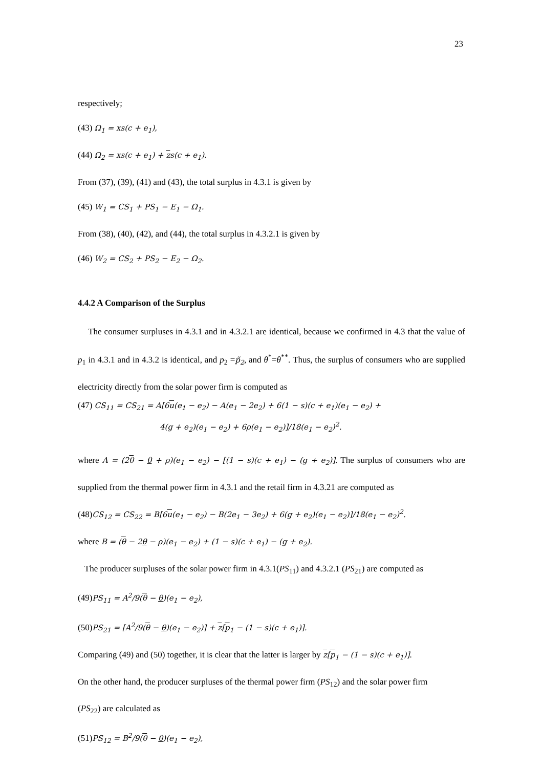23
respectively;
(43) Ω<sub>1</sub> = xs(c + e<sub>1</sub>),
(44) Ω<sub>2</sub> = xs(c + e<sub>1</sub>) + zs(c + e<sub>1</sub>).
From (37), (39), (41) and (43), the total surplus in 4.3.1 is given by
(45) W<sub>1</sub> = CS<sub>1</sub> + PS<sub>1</sub> − E<sub>1</sub> − Ω<sub>1</sub>.
From (38), (40), (42), and (44), the total surplus in 4.3.2.1 is given by
(46) W<sub>2</sub> = CS<sub>2</sub> + PS<sub>2</sub> − E<sub>2</sub> − Ω<sub>2</sub>.
4.4.2 A Comparison of the Surplus
The consumer surpluses in 4.3.1 and in 4.3.2.1 are identical, because we confirmed in 4.3 that the value of p<sub>1</sub> in 4.3.1 and in 4.3.2 is identical, and p<sub>2</sub> =p̃<sub>2</sub>, and θ<sup>*</sup>=θ<sup>**</sup>. Thus, the surplus of consumers who are supplied electricity directly from the solar power firm is computed as
(47) CS<sub>11</sub> = CS<sub>21</sub> = A[6u(e<sub>1</sub> − e<sub>2</sub>) − A(e<sub>1</sub> − 2e<sub>2</sub>) + 6(1 − s)(c + e<sub>1</sub>)(e<sub>1</sub> − e<sub>2</sub>) +
4(g + e<sub>2</sub>)(e<sub>1</sub> − e<sub>2</sub>) + 6ρ(e<sub>1</sub> − e<sub>2</sub>)]/18(e<sub>1</sub> − e<sub>2</sub>)<sup>2</sup>.
where A = (2θ − θ + ρ)(e<sub>1</sub> − e<sub>2</sub>) − [(1 − s)(c + e<sub>1</sub>) − (g + e<sub>2</sub>)]. The surplus of consumers who are supplied from the thermal power firm in 4.3.1 and the retail firm in 4.3.21 are computed as
(48)CS<sub>12</sub> = CS<sub>22</sub> = B[6u(e<sub>1</sub> − e<sub>2</sub>) − B(2e<sub>1</sub> − 3e<sub>2</sub>) + 6(g + e<sub>2</sub>)(e<sub>1</sub> − e<sub>2</sub>)]/18(e<sub>1</sub> − e<sub>2</sub>)<sup>2</sup>.
where B = (θ − 2θ − ρ)(e<sub>1</sub> − e<sub>2</sub>) + (1 − s)(c + e<sub>1</sub>) − (g + e<sub>2</sub>).
The producer surpluses of the solar power firm in 4.3.1(PS<sub>11</sub>) and 4.3.2.1 (PS<sub>21</sub>) are computed as
(49)PS<sub>11</sub> = A<sup>2</sup>/9(θ − θ)(e<sub>1</sub> − e<sub>2</sub>),
(50)PS<sub>21</sub> = [A<sup>2</sup>/9(θ − θ)(e<sub>1</sub> − e<sub>2</sub>)] + z[p<sub>1</sub> − (1 − s)(c + e<sub>1</sub>)].
Comparing (49) and (50) together, it is clear that the latter is larger by z[p<sub>1</sub> − (1 − s)(c + e<sub>1</sub>)].
On the other hand, the producer surpluses of the thermal power firm (PS<sub>12</sub>) and the solar power firm
(PS<sub>22</sub>) are calculated as
(51)PS<sub>12</sub> = B<sup>2</sup>/9(θ − θ)(e<sub>1</sub> − e<sub>2</sub>),